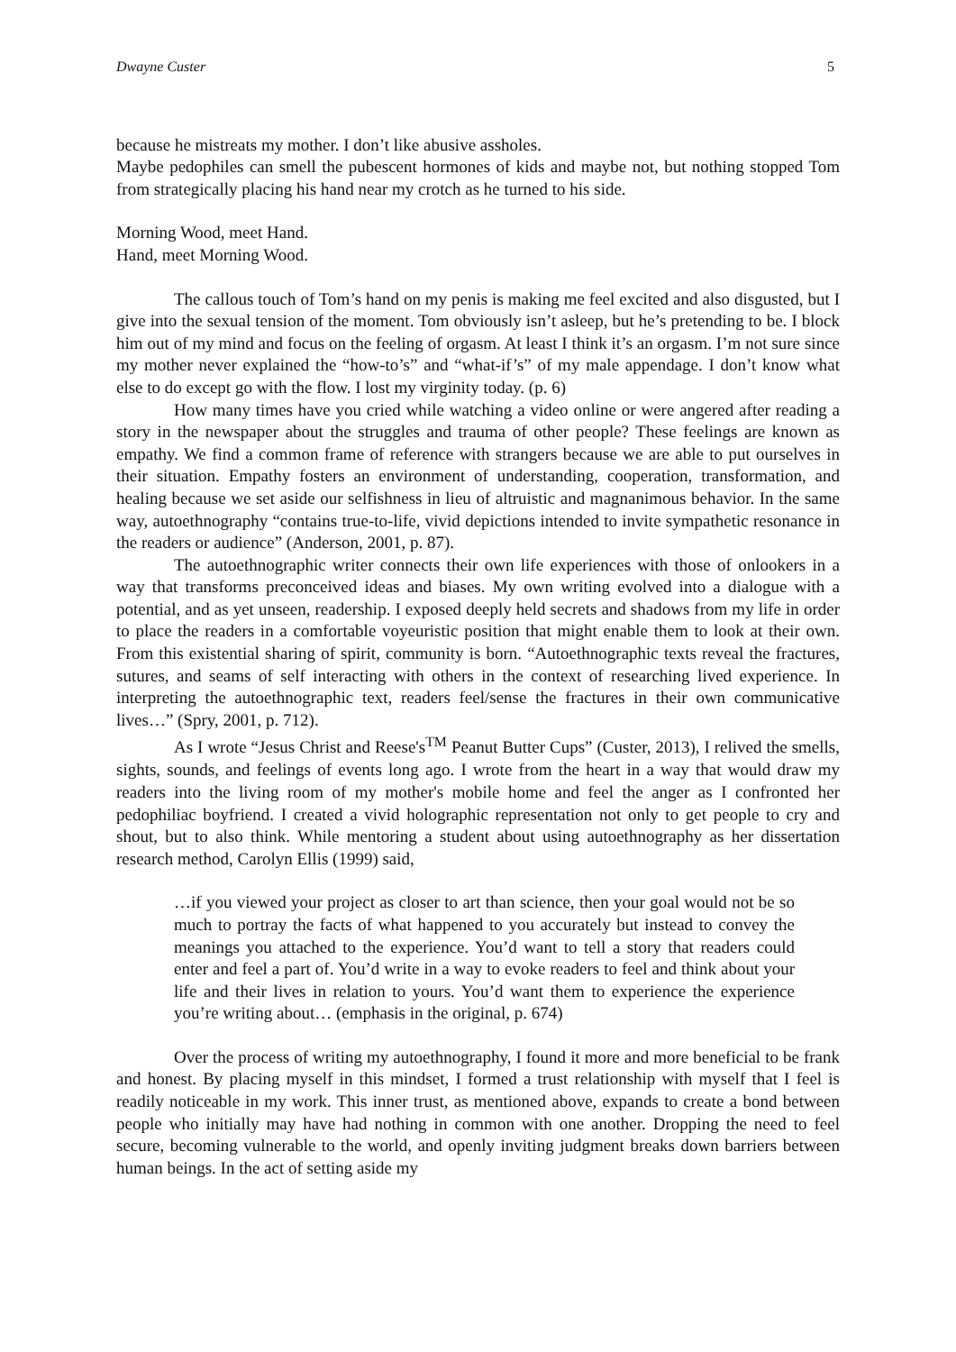Dwayne Custer 5
because he mistreats my mother. I don’t like abusive assholes.
Maybe pedophiles can smell the pubescent hormones of kids and maybe not, but nothing stopped Tom from strategically placing his hand near my crotch as he turned to his side.
Morning Wood, meet Hand.
Hand, meet Morning Wood.
The callous touch of Tom’s hand on my penis is making me feel excited and also disgusted, but I give into the sexual tension of the moment. Tom obviously isn’t asleep, but he’s pretending to be. I block him out of my mind and focus on the feeling of orgasm. At least I think it’s an orgasm. I’m not sure since my mother never explained the “how-to’s” and “what-if’s” of my male appendage. I don’t know what else to do except go with the flow. I lost my virginity today. (p. 6)
How many times have you cried while watching a video online or were angered after reading a story in the newspaper about the struggles and trauma of other people? These feelings are known as empathy. We find a common frame of reference with strangers because we are able to put ourselves in their situation. Empathy fosters an environment of understanding, cooperation, transformation, and healing because we set aside our selfishness in lieu of altruistic and magnanimous behavior. In the same way, autoethnography “contains true-to-life, vivid depictions intended to invite sympathetic resonance in the readers or audience” (Anderson, 2001, p. 87).
The autoethnographic writer connects their own life experiences with those of onlookers in a way that transforms preconceived ideas and biases. My own writing evolved into a dialogue with a potential, and as yet unseen, readership. I exposed deeply held secrets and shadows from my life in order to place the readers in a comfortable voyeuristic position that might enable them to look at their own. From this existential sharing of spirit, community is born. “Autoethnographic texts reveal the fractures, sutures, and seams of self interacting with others in the context of researching lived experience. In interpreting the autoethnographic text, readers feel/sense the fractures in their own communicative lives…” (Spry, 2001, p. 712).
As I wrote “Jesus Christ and Reese's<sup>TM</sup> Peanut Butter Cups” (Custer, 2013), I relived the smells, sights, sounds, and feelings of events long ago. I wrote from the heart in a way that would draw my readers into the living room of my mother's mobile home and feel the anger as I confronted her pedophiliac boyfriend. I created a vivid holographic representation not only to get people to cry and shout, but to also think. While mentoring a student about using autoethnography as her dissertation research method, Carolyn Ellis (1999) said,
…if you viewed your project as closer to art than science, then your goal would not be so much to portray the facts of what happened to you accurately but instead to convey the meanings you attached to the experience. You’d want to tell a story that readers could enter and feel a part of. You’d write in a way to evoke readers to feel and think about your life and their lives in relation to yours. You’d want them to experience the experience you’re writing about… (emphasis in the original, p. 674)
Over the process of writing my autoethnography, I found it more and more beneficial to be frank and honest. By placing myself in this mindset, I formed a trust relationship with myself that I feel is readily noticeable in my work. This inner trust, as mentioned above, expands to create a bond between people who initially may have had nothing in common with one another. Dropping the need to feel secure, becoming vulnerable to the world, and openly inviting judgment breaks down barriers between human beings. In the act of setting aside my